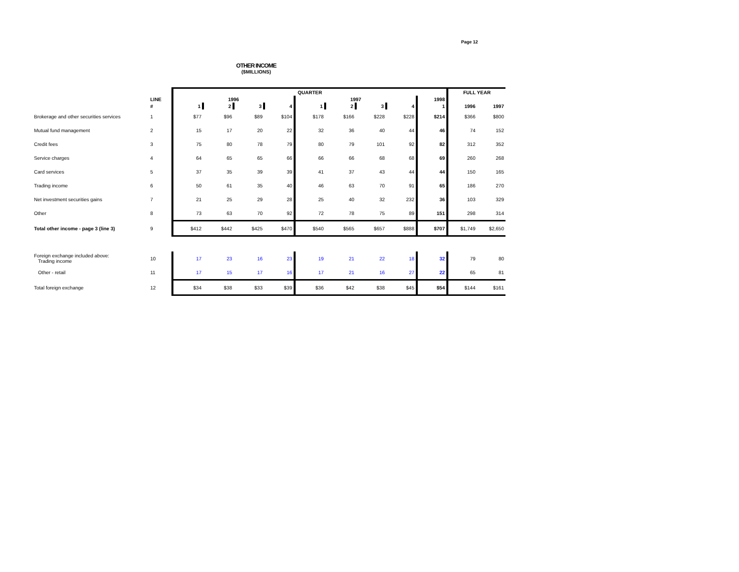Page 12
OTHER INCOME
($MILLIONS)
| | | QUARTER | | | | | | | | | FULL YEAR | |
| --- | --- | --- | --- | --- | --- | --- | --- | --- | --- | --- | --- | --- |
| | LINE | 1996 | | | | 1997 | | | | 1998 | | |
| | # | 1 | 2 | 3 | 4 | 1 | 2 | 3 | 4 | 1 | 1996 | 1997 |
| Brokerage and other securities services | 1 | $77 | $96 | $89 | $104 | $178 | $166 | $228 | $228 | $214 | $366 | $800 |
| Mutual fund management | 2 | 15 | 17 | 20 | 22 | 32 | 36 | 40 | 44 | 46 | 74 | 152 |
| Credit fees | 3 | 75 | 80 | 78 | 79 | 80 | 79 | 101 | 92 | 82 | 312 | 352 |
| Service charges | 4 | 64 | 65 | 65 | 66 | 66 | 66 | 68 | 68 | 69 | 260 | 268 |
| Card services | 5 | 37 | 35 | 39 | 39 | 41 | 37 | 43 | 44 | 44 | 150 | 165 |
| Trading income | 6 | 50 | 61 | 35 | 40 | 46 | 63 | 70 | 91 | 65 | 186 | 270 |
| Net investment securities gains | 7 | 21 | 25 | 29 | 28 | 25 | 40 | 32 | 232 | 36 | 103 | 329 |
| Other | 8 | 73 | 63 | 70 | 92 | 72 | 78 | 75 | 89 | 151 | 298 | 314 |
| Total other income - page 3 (line 3) | 9 | $412 | $442 | $425 | $470 | $540 | $565 | $657 | $888 | $707 | $1,749 | $2,650 |
| Foreign exchange included above: Trading income | 10 | 17 | 23 | 16 | 23 | 19 | 21 | 22 | 18 | 32 | 79 | 80 |
| Other - retail | 11 | 17 | 15 | 17 | 16 | 17 | 21 | 16 | 27 | 22 | 65 | 81 |
| Total foreign exchange | 12 | $34 | $38 | $33 | $39 | $36 | $42 | $38 | $45 | $54 | $144 | $161 |